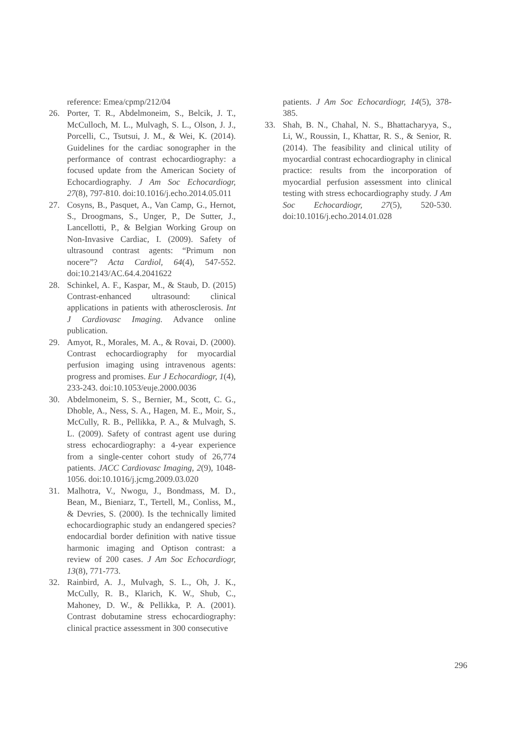reference: Emea/cpmp/212/04
26. Porter, T. R., Abdelmoneim, S., Belcik, J. T., McCulloch, M. L., Mulvagh, S. L., Olson, J. J., Porcelli, C., Tsutsui, J. M., & Wei, K. (2014). Guidelines for the cardiac sonographer in the performance of contrast echocardiography: a focused update from the American Society of Echocardiography. J Am Soc Echocardiogr, 27(8), 797-810. doi:10.1016/j.echo.2014.05.011
27. Cosyns, B., Pasquet, A., Van Camp, G., Hernot, S., Droogmans, S., Unger, P., De Sutter, J., Lancellotti, P., & Belgian Working Group on Non-Invasive Cardiac, I. (2009). Safety of ultrasound contrast agents: “Primum non nocere”? Acta Cardiol, 64(4), 547-552. doi:10.2143/AC.64.4.2041622
28. Schinkel, A. F., Kaspar, M., & Staub, D. (2015) Contrast-enhanced ultrasound: clinical applications in patients with atherosclerosis. Int J Cardiovasc Imaging. Advance online publication.
29. Amyot, R., Morales, M. A., & Rovai, D. (2000). Contrast echocardiography for myocardial perfusion imaging using intravenous agents: progress and promises. Eur J Echocardiogr, 1(4), 233-243. doi:10.1053/euje.2000.0036
30. Abdelmoneim, S. S., Bernier, M., Scott, C. G., Dhoble, A., Ness, S. A., Hagen, M. E., Moir, S., McCully, R. B., Pellikka, P. A., & Mulvagh, S. L. (2009). Safety of contrast agent use during stress echocardiography: a 4-year experience from a single-center cohort study of 26,774 patients. JACC Cardiovasc Imaging, 2(9), 1048-1056. doi:10.1016/j.jcmg.2009.03.020
31. Malhotra, V., Nwogu, J., Bondmass, M. D., Bean, M., Bieniarz, T., Tertell, M., Conliss, M., & Devries, S. (2000). Is the technically limited echocardiographic study an endangered species? endocardial border definition with native tissue harmonic imaging and Optison contrast: a review of 200 cases. J Am Soc Echocardiogr, 13(8), 771-773.
32. Rainbird, A. J., Mulvagh, S. L., Oh, J. K., McCully, R. B., Klarich, K. W., Shub, C., Mahoney, D. W., & Pellikka, P. A. (2001). Contrast dobutamine stress echocardiography: clinical practice assessment in 300 consecutive
patients. J Am Soc Echocardiogr, 14(5), 378-385.
33. Shah, B. N., Chahal, N. S., Bhattacharyya, S., Li, W., Roussin, I., Khattar, R. S., & Senior, R. (2014). The feasibility and clinical utility of myocardial contrast echocardiography in clinical practice: results from the incorporation of myocardial perfusion assessment into clinical testing with stress echocardiography study. J Am Soc Echocardiogr, 27(5), 520-530. doi:10.1016/j.echo.2014.01.028
296